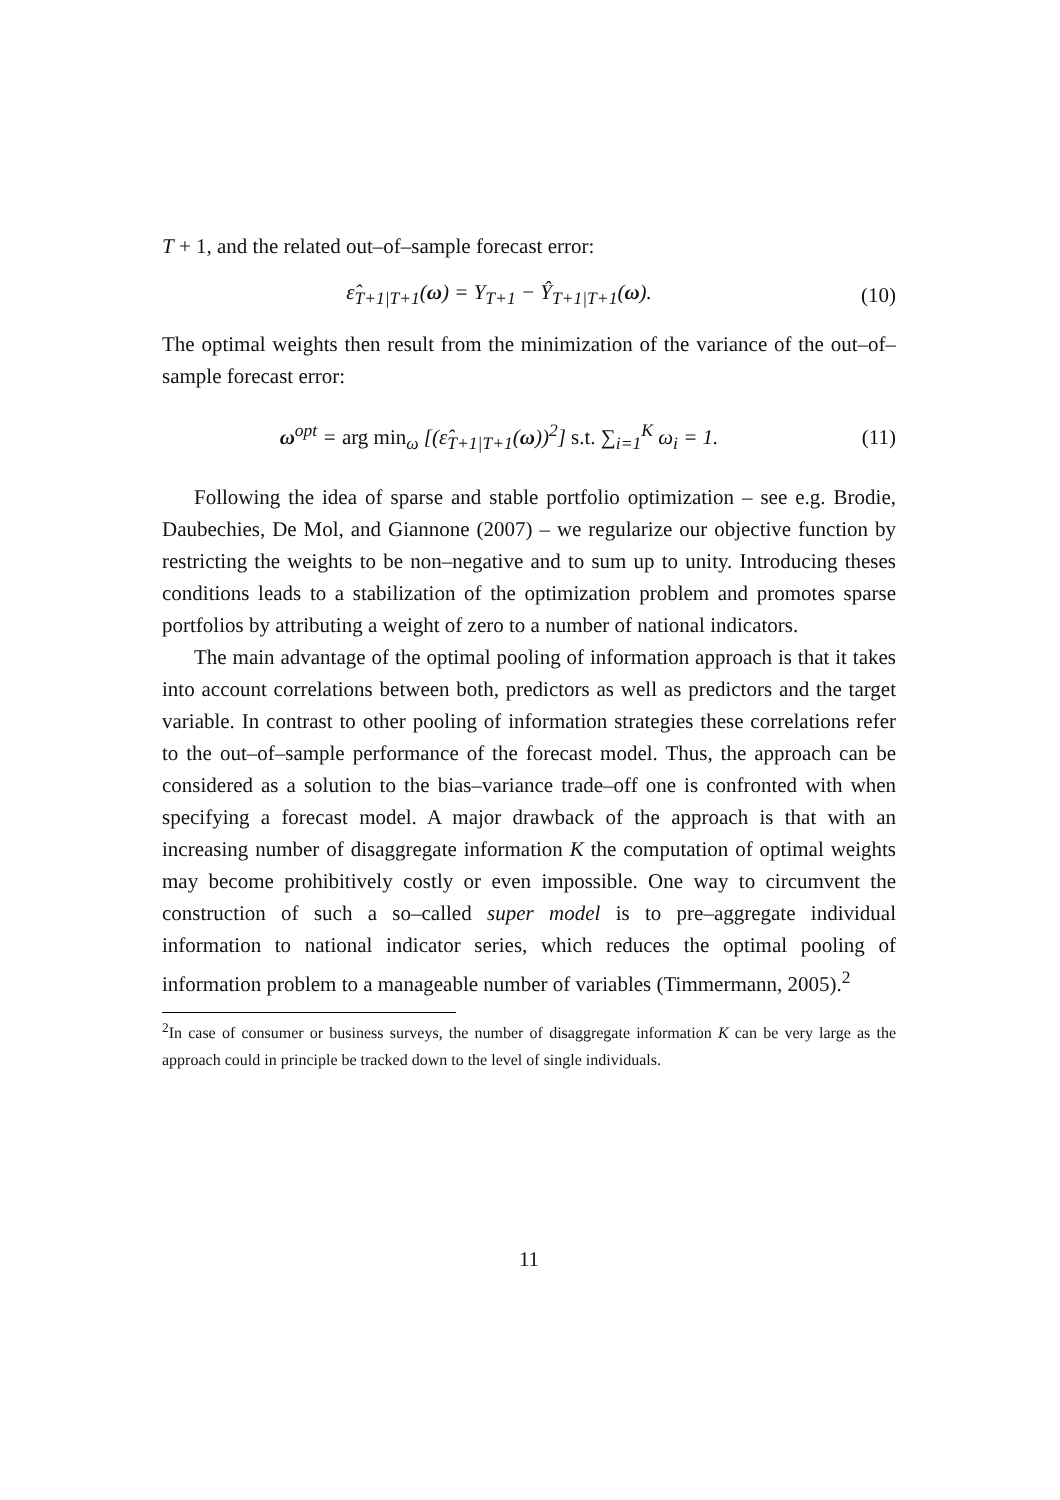T + 1, and the related out–of–sample forecast error:
ε̂<sub>T+1|T+1</sub>(ω) = Y<sub>T+1</sub> − Ŷ<sub>T+1|T+1</sub>(ω). (10)
The optimal weights then result from the minimization of the variance of the out–of–sample forecast error:
ω<sup>opt</sup> = arg min<sub>ω</sub> [(ε̂<sub>T+1|T+1</sub>(ω))<sup>2</sup>] s.t. ∑<sub>i=1</sub><sup>K</sup> ω<sub>i</sub> = 1. (11)
Following the idea of sparse and stable portfolio optimization – see e.g. Brodie, Daubechies, De Mol, and Giannone (2007) – we regularize our objective function by restricting the weights to be non–negative and to sum up to unity. Introducing theses conditions leads to a stabilization of the optimization problem and promotes sparse portfolios by attributing a weight of zero to a number of national indicators.
The main advantage of the optimal pooling of information approach is that it takes into account correlations between both, predictors as well as predictors and the target variable. In contrast to other pooling of information strategies these correlations refer to the out–of–sample performance of the forecast model. Thus, the approach can be considered as a solution to the bias–variance trade–off one is confronted with when specifying a forecast model. A major drawback of the approach is that with an increasing number of disaggregate information K the computation of optimal weights may become prohibitively costly or even impossible. One way to circumvent the construction of such a so–called super model is to pre–aggregate individual information to national indicator series, which reduces the optimal pooling of information problem to a manageable number of variables (Timmermann, 2005).<sup>2</sup>
<sup>2</sup> In case of consumer or business surveys, the number of disaggregate information K can be very large as the approach could in principle be tracked down to the level of single individuals.
11